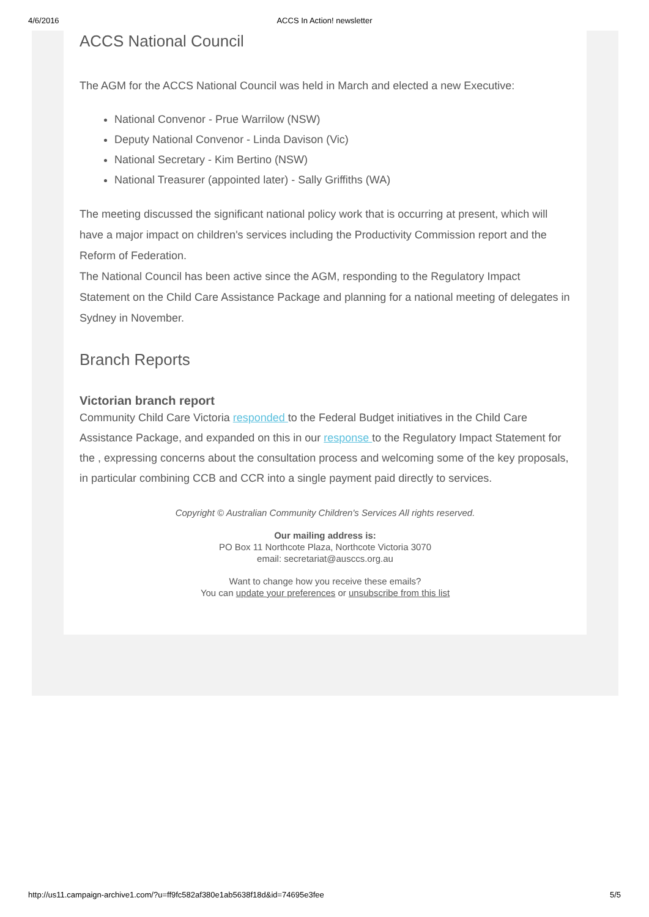4/6/2016
ACCS In Action! newsletter
ACCS National Council
The AGM for the ACCS National Council was held in March and elected a new Executive:
National Convenor - Prue Warrilow (NSW)
Deputy National Convenor - Linda Davison (Vic)
National Secretary - Kim Bertino (NSW)
National Treasurer (appointed later) - Sally Griffiths (WA)
The meeting discussed the significant national policy work that is occurring at present, which will have a major impact on children's services including the Productivity Commission report and the Reform of Federation.
The National Council has been active since the AGM, responding to the Regulatory Impact Statement on the Child Care Assistance Package and planning for a national meeting of delegates in Sydney in November.
Branch Reports
Victorian branch report
Community Child Care Victoria responded to the Federal Budget initiatives in the Child Care Assistance Package, and expanded on this in our response to the Regulatory Impact Statement for the , expressing concerns about the consultation process and welcoming some of the key proposals, in particular combining CCB and CCR into a single payment paid directly to services.
Copyright © Australian Community Children's Services All rights reserved.
Our mailing address is:
PO Box 11 Northcote Plaza, Northcote Victoria 3070
email: secretariat@ausccs.org.au
Want to change how you receive these emails?
You can update your preferences or unsubscribe from this list
http://us11.campaign-archive1.com/?u=ff9fc582af380e1ab5638f18d&id=74695e3fee 5/5